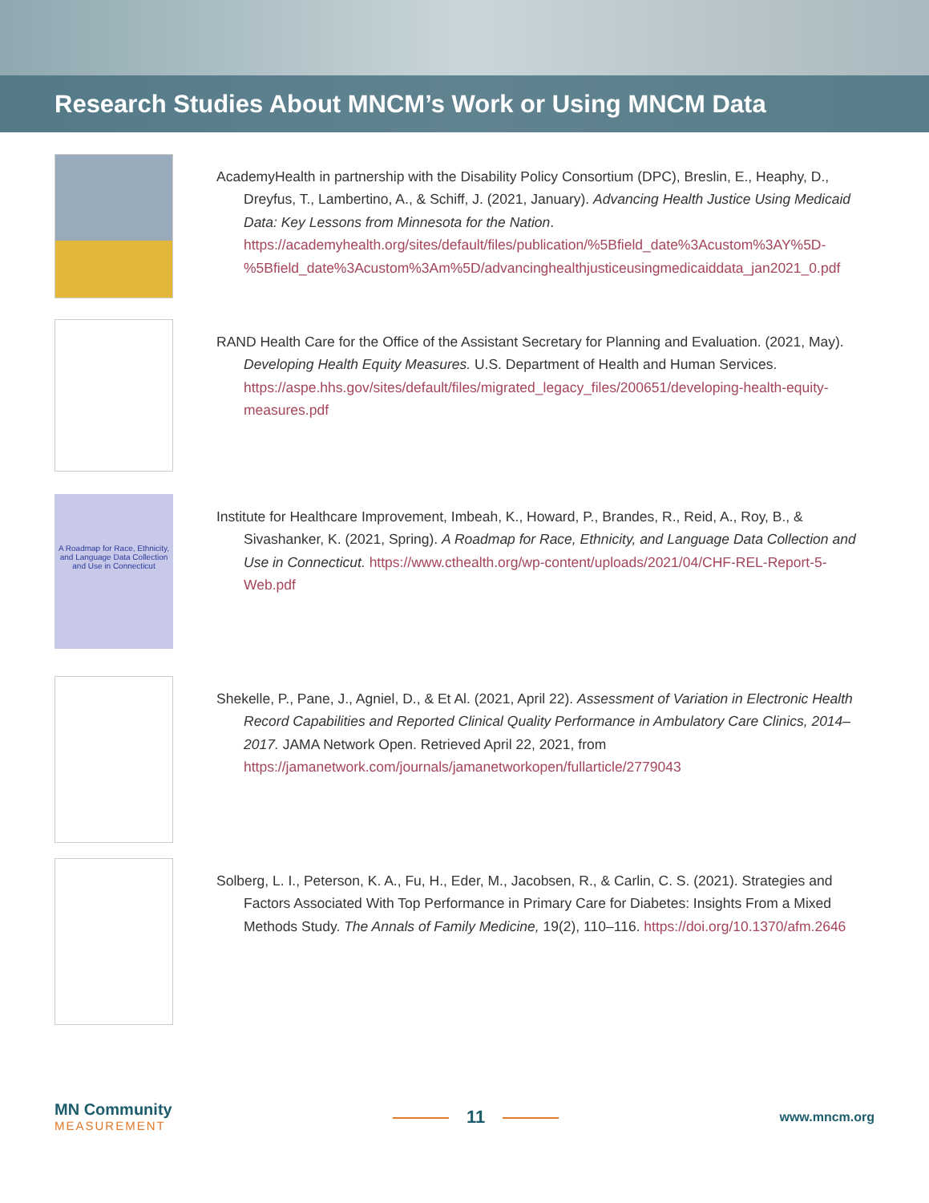Research Studies About MNCM’s Work or Using MNCM Data
AcademyHealth in partnership with the Disability Policy Consortium (DPC), Breslin, E., Heaphy, D., Dreyfus, T., Lambertino, A., & Schiff, J. (2021, January). Advancing Health Justice Using Medicaid Data: Key Lessons from Minnesota for the Nation. https://academyhealth.org/sites/default/files/publication/%5Bfield_date%3Acustom%3AY%5D-%5Bfield_date%3Acustom%3Am%5D/advancinghealthjusticeusingmedicaiddata_jan2021_0.pdf
RAND Health Care for the Office of the Assistant Secretary for Planning and Evaluation. (2021, May). Developing Health Equity Measures. U.S. Department of Health and Human Services. https://aspe.hhs.gov/sites/default/files/migrated_legacy_files/200651/developing-health-equity-measures.pdf
A Roadmap for Race, Ethnicity, and Language Data Collection and Use in Connecticut
Institute for Healthcare Improvement, Imbeah, K., Howard, P., Brandes, R., Reid, A., Roy, B., & Sivashanker, K. (2021, Spring). A Roadmap for Race, Ethnicity, and Language Data Collection and Use in Connecticut. https://www.cthealth.org/wp-content/uploads/2021/04/CHF-REL-Report-5-Web.pdf
Shekelle, P., Pane, J., Agniel, D., & Et Al. (2021, April 22). Assessment of Variation in Electronic Health Record Capabilities and Reported Clinical Quality Performance in Ambulatory Care Clinics, 2014–2017. JAMA Network Open. Retrieved April 22, 2021, from https://jamanetwork.com/journals/jamanetworkopen/fullarticle/2779043
Solberg, L. I., Peterson, K. A., Fu, H., Eder, M., Jacobsen, R., & Carlin, C. S. (2021). Strategies and Factors Associated With Top Performance in Primary Care for Diabetes: Insights From a Mixed Methods Study. The Annals of Family Medicine, 19(2), 110–116. https://doi.org/10.1370/afm.2646
MN Community
MEASUREMENT
11
www.mncm.org